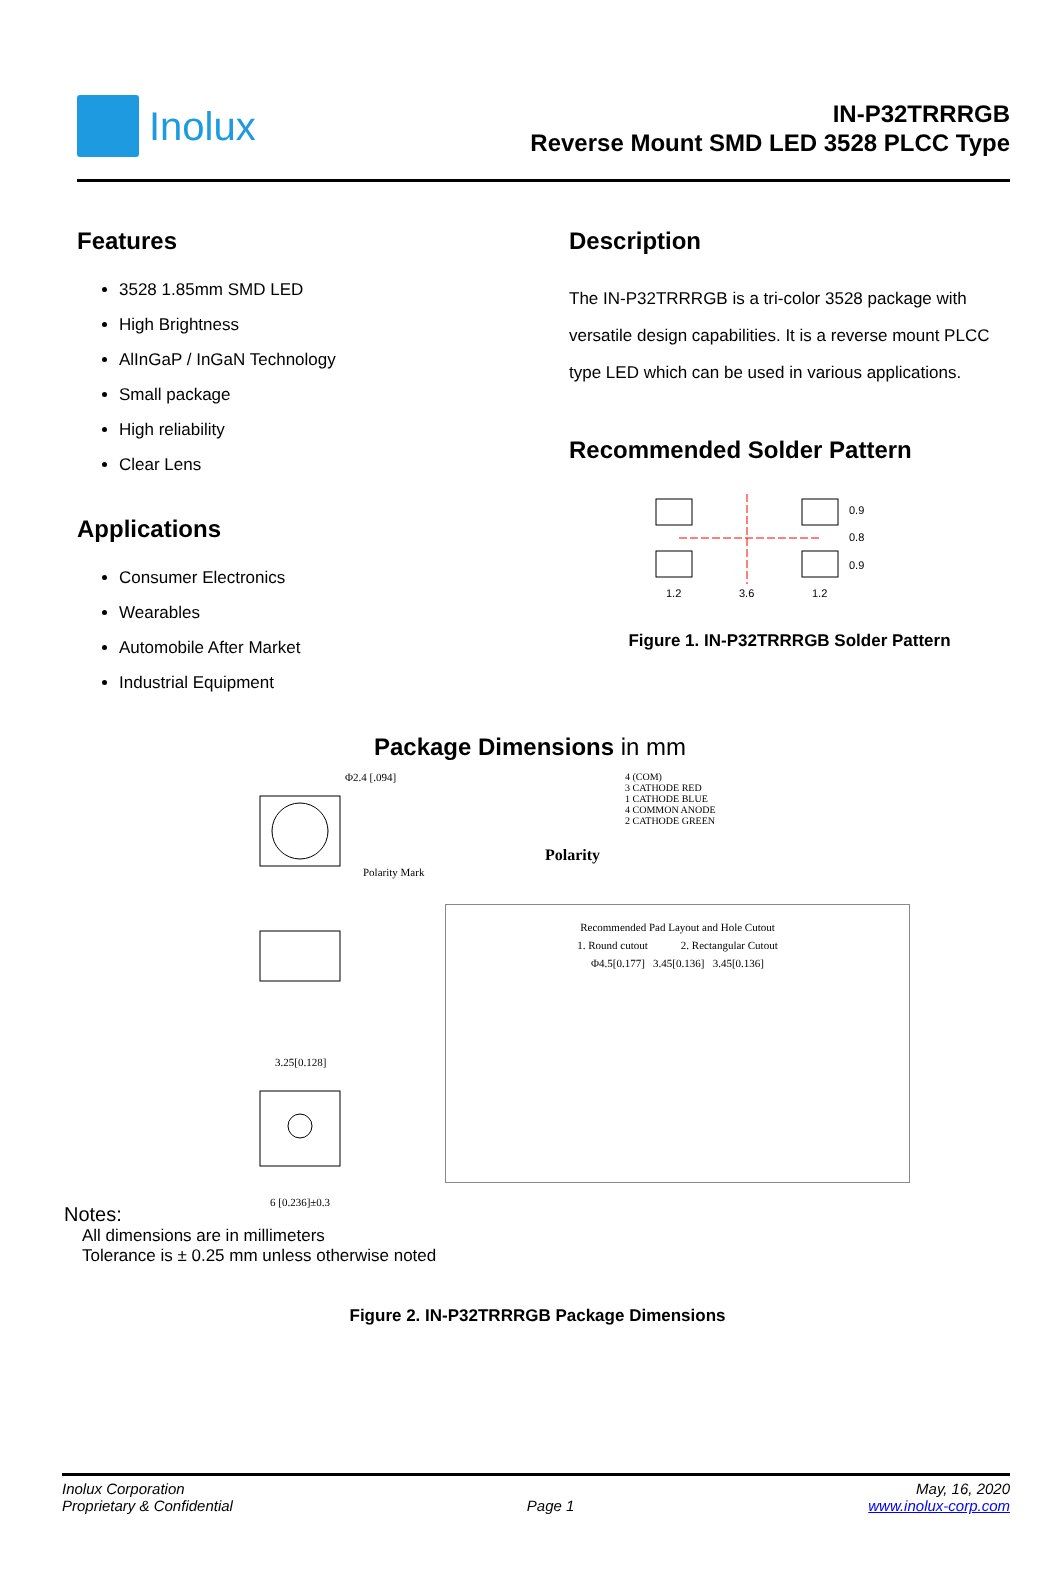Inolux
IN-P32TRRRGB
Reverse Mount SMD LED 3528 PLCC Type
Features
3528 1.85mm SMD LED
High Brightness
AlInGaP / InGaN Technology
Small package
High reliability
Clear Lens
Applications
Consumer Electronics
Wearables
Automobile After Market
Industrial Equipment
Description
The IN-P32TRRRGB is a tri-color 3528 package with versatile design capabilities. It is a reverse mount PLCC type LED which can be used in various applications.
Recommended Solder Pattern
1.2
3.6
1.2
0.9
0.8
0.9
Figure 1. IN-P32TRRRGB Solder Pattern
Package Dimensions in mm
Φ2.4 [.094]
Polarity Mark
3.25[0.128]
6 [0.236]±0.3
4 (COM)
3 CATHODE RED
1 CATHODE BLUE
4 COMMON ANODE
2 CATHODE GREEN
Polarity
Recommended Pad Layout and Hole Cutout
1. Round cutout 2. Rectangular Cutout
Φ4.5[0.177] 3.45[0.136] 3.45[0.136]
Notes:
All dimensions are in millimeters
Tolerance is ± 0.25 mm unless otherwise noted
Figure 2. IN-P32TRRRGB Package Dimensions
Inolux Corporation
Proprietary & Confidential
Page 1 May, 16, 2020
www.inolux-corp.com